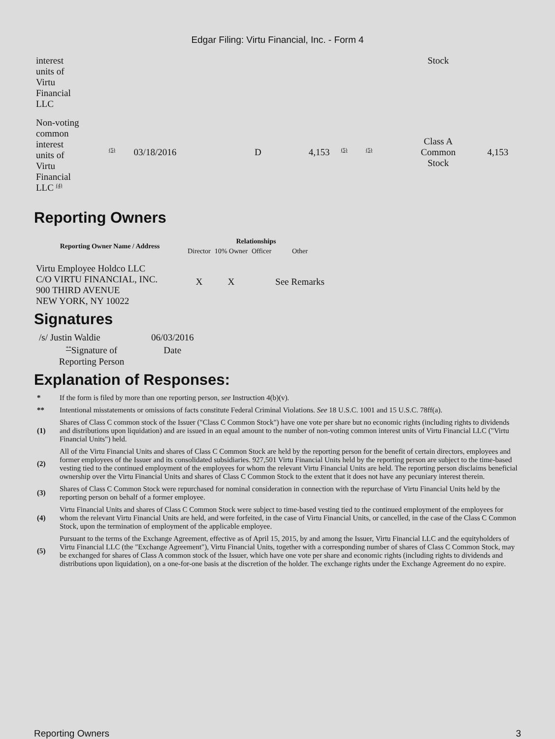Edgar Filing: Virtu Financial, Inc. - Form 4
| interest units of Virtu Financial LLC | | | | | | | | Stock | |
| Non-voting common interest units of Virtu Financial LLC <sup>(4)</sup> | <sup>(5)</sup> | 03/18/2016 | D | 4,153 | <sup>(5)</sup> | <sup>(5)</sup> | | Class A Common Stock | 4,153 |
Reporting Owners
| Reporting Owner Name / Address | Relationships | | | |
| --- | --- | --- | --- | --- |
| | Director | 10% Owner | Officer | Other |
| Virtu Employee Holdco LLC C/O VIRTU FINANCIAL, INC. 900 THIRD AVENUE NEW YORK, NY 10022 | X | X | | See Remarks |
Signatures
| /s/ Justin Waldie | 06/03/2016 |
| <sup>**</sup> Signature of Reporting Person | Date |
Explanation of Responses:
| * | If the form is filed by more than one reporting person, see Instruction 4(b)(v). |
| ** | Intentional misstatements or omissions of facts constitute Federal Criminal Violations. See 18 U.S.C. 1001 and 15 U.S.C. 78ff(a). |
| (1) | Shares of Class C common stock of the Issuer ("Class C Common Stock") have one vote per share but no economic rights (including rights to dividends and distributions upon liquidation) and are issued in an equal amount to the number of non-voting common interest units of Virtu Financial LLC ("Virtu Financial Units") held. |
| (2) | All of the Virtu Financial Units and shares of Class C Common Stock are held by the reporting person for the benefit of certain directors, employees and former employees of the Issuer and its consolidated subsidiaries. 927,501 Virtu Financial Units held by the reporting person are subject to the time-based vesting tied to the continued employment of the employees for whom the relevant Virtu Financial Units are held. The reporting person disclaims beneficial ownership over the Virtu Financial Units and shares of Class C Common Stock to the extent that it does not have any pecuniary interest therein. |
| (3) | Shares of Class C Common Stock were repurchased for nominal consideration in connection with the repurchase of Virtu Financial Units held by the reporting person on behalf of a former employee. |
| (4) | Virtu Financial Units and shares of Class C Common Stock were subject to time-based vesting tied to the continued employment of the employees for whom the relevant Virtu Financial Units are held, and were forfeited, in the case of Virtu Financial Units, or cancelled, in the case of the Class C Common Stock, upon the termination of employment of the applicable employee. |
| (5) | Pursuant to the terms of the Exchange Agreement, effective as of April 15, 2015, by and among the Issuer, Virtu Financial LLC and the equityholders of Virtu Financial LLC (the "Exchange Agreement"), Virtu Financial Units, together with a corresponding number of shares of Class C Common Stock, may be exchanged for shares of Class A common stock of the Issuer, which have one vote per share and economic rights (including rights to dividends and distributions upon liquidation), on a one-for-one basis at the discretion of the holder. The exchange rights under the Exchange Agreement do no expire. |
Reporting Owners 3